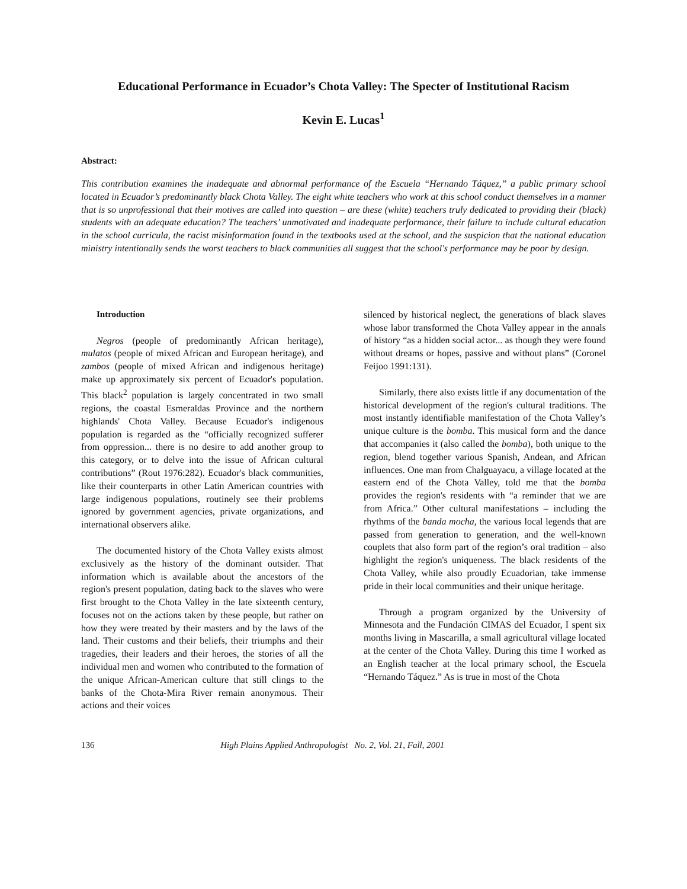Educational Performance in Ecuador’s Chota Valley: The Specter of Institutional Racism
Kevin E. Lucas<sup>1</sup>
Abstract:
This contribution examines the inadequate and abnormal performance of the Escuela “Hernando Táquez,” a public primary school located in Ecuador’s predominantly black Chota Valley. The eight white teachers who work at this school conduct themselves in a manner that is so unprofessional that their motives are called into question – are these (white) teachers truly dedicated to providing their (black) students with an adequate education? The teachers’ unmotivated and inadequate performance, their failure to include cultural education in the school curricula, the racist misinformation found in the textbooks used at the school, and the suspicion that the national education ministry intentionally sends the worst teachers to black communities all suggest that the school's performance may be poor by design.
Introduction
Negros (people of predominantly African heritage), mulatos (people of mixed African and European heritage), and zambos (people of mixed African and indigenous heritage) make up approximately six percent of Ecuador's population. This black<sup>2</sup> population is largely concentrated in two small regions, the coastal Esmeraldas Province and the northern highlands' Chota Valley. Because Ecuador's indigenous population is regarded as the “officially recognized sufferer from oppression... there is no desire to add another group to this category, or to delve into the issue of African cultural contributions” (Rout 1976:282). Ecuador's black communities, like their counterparts in other Latin American countries with large indigenous populations, routinely see their problems ignored by government agencies, private organizations, and international observers alike.
The documented history of the Chota Valley exists almost exclusively as the history of the dominant outsider. That information which is available about the ancestors of the region's present population, dating back to the slaves who were first brought to the Chota Valley in the late sixteenth century, focuses not on the actions taken by these people, but rather on how they were treated by their masters and by the laws of the land. Their customs and their beliefs, their triumphs and their tragedies, their leaders and their heroes, the stories of all the individual men and women who contributed to the formation of the unique African-American culture that still clings to the banks of the Chota-Mira River remain anonymous. Their actions and their voices
silenced by historical neglect, the generations of black slaves whose labor transformed the Chota Valley appear in the annals of history “as a hidden social actor... as though they were found without dreams or hopes, passive and without plans” (Coronel Feijoo 1991:131).
Similarly, there also exists little if any documentation of the historical development of the region's cultural traditions. The most instantly identifiable manifestation of the Chota Valley’s unique culture is the bomba. This musical form and the dance that accompanies it (also called the bomba), both unique to the region, blend together various Spanish, Andean, and African influences. One man from Chalguayacu, a village located at the eastern end of the Chota Valley, told me that the bomba provides the region's residents with “a reminder that we are from Africa.” Other cultural manifestations – including the rhythms of the banda mocha, the various local legends that are passed from generation to generation, and the well-known couplets that also form part of the region’s oral tradition – also highlight the region's uniqueness. The black residents of the Chota Valley, while also proudly Ecuadorian, take immense pride in their local communities and their unique heritage.
Through a program organized by the University of Minnesota and the Fundación CIMAS del Ecuador, I spent six months living in Mascarilla, a small agricultural village located at the center of the Chota Valley. During this time I worked as an English teacher at the local primary school, the Escuela “Hernando Táquez.” As is true in most of the Chota
136 High Plains Applied Anthropologist No. 2, Vol. 21, Fall, 2001